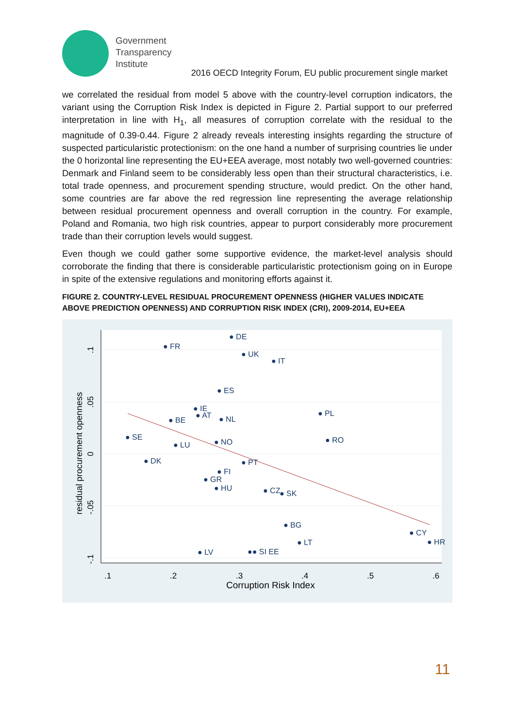Government
Transparency
Institute
2016 OECD Integrity Forum, EU public procurement single market
we correlated the residual from model 5 above with the country-level corruption indicators, the variant using the Corruption Risk Index is depicted in Figure 2. Partial support to our preferred interpretation in line with H<sub>1</sub>, all measures of corruption correlate with the residual to the magnitude of 0.39-0.44. Figure 2 already reveals interesting insights regarding the structure of suspected particularistic protectionism: on the one hand a number of surprising countries lie under the 0 horizontal line representing the EU+EEA average, most notably two well-governed countries: Denmark and Finland seem to be considerably less open than their structural characteristics, i.e. total trade openness, and procurement spending structure, would predict. On the other hand, some countries are far above the red regression line representing the average relationship between residual procurement openness and overall corruption in the country. For example, Poland and Romania, two high risk countries, appear to purport considerably more procurement trade than their corruption levels would suggest.
Even though we could gather some supportive evidence, the market-level analysis should corroborate the finding that there is considerable particularistic protectionism going on in Europe in spite of the extensive regulations and monitoring efforts against it.
FIGURE 2. COUNTRY-LEVEL RESIDUAL PROCUREMENT OPENNESS (HIGHER VALUES INDICATE ABOVE PREDICTION OPENNESS) AND CORRUPTION RISK INDEX (CRI), 2009-2014, EU+EEA
.1
.2
.3
.4
.5
.6
Corruption Risk Index
residual procurement openness
.1
.05
0
-.05
-.1
● DE
● FR
● UK
● IT
● ES
● IE
● AT
● NL
● BE
● PL
● SE
● LU
● NO
● RO
● DK
● PT
● FI
● GR
● HU
● CZ
● SK
● BG
● LT
● CY
● HR
● LV
●● SI EE
11